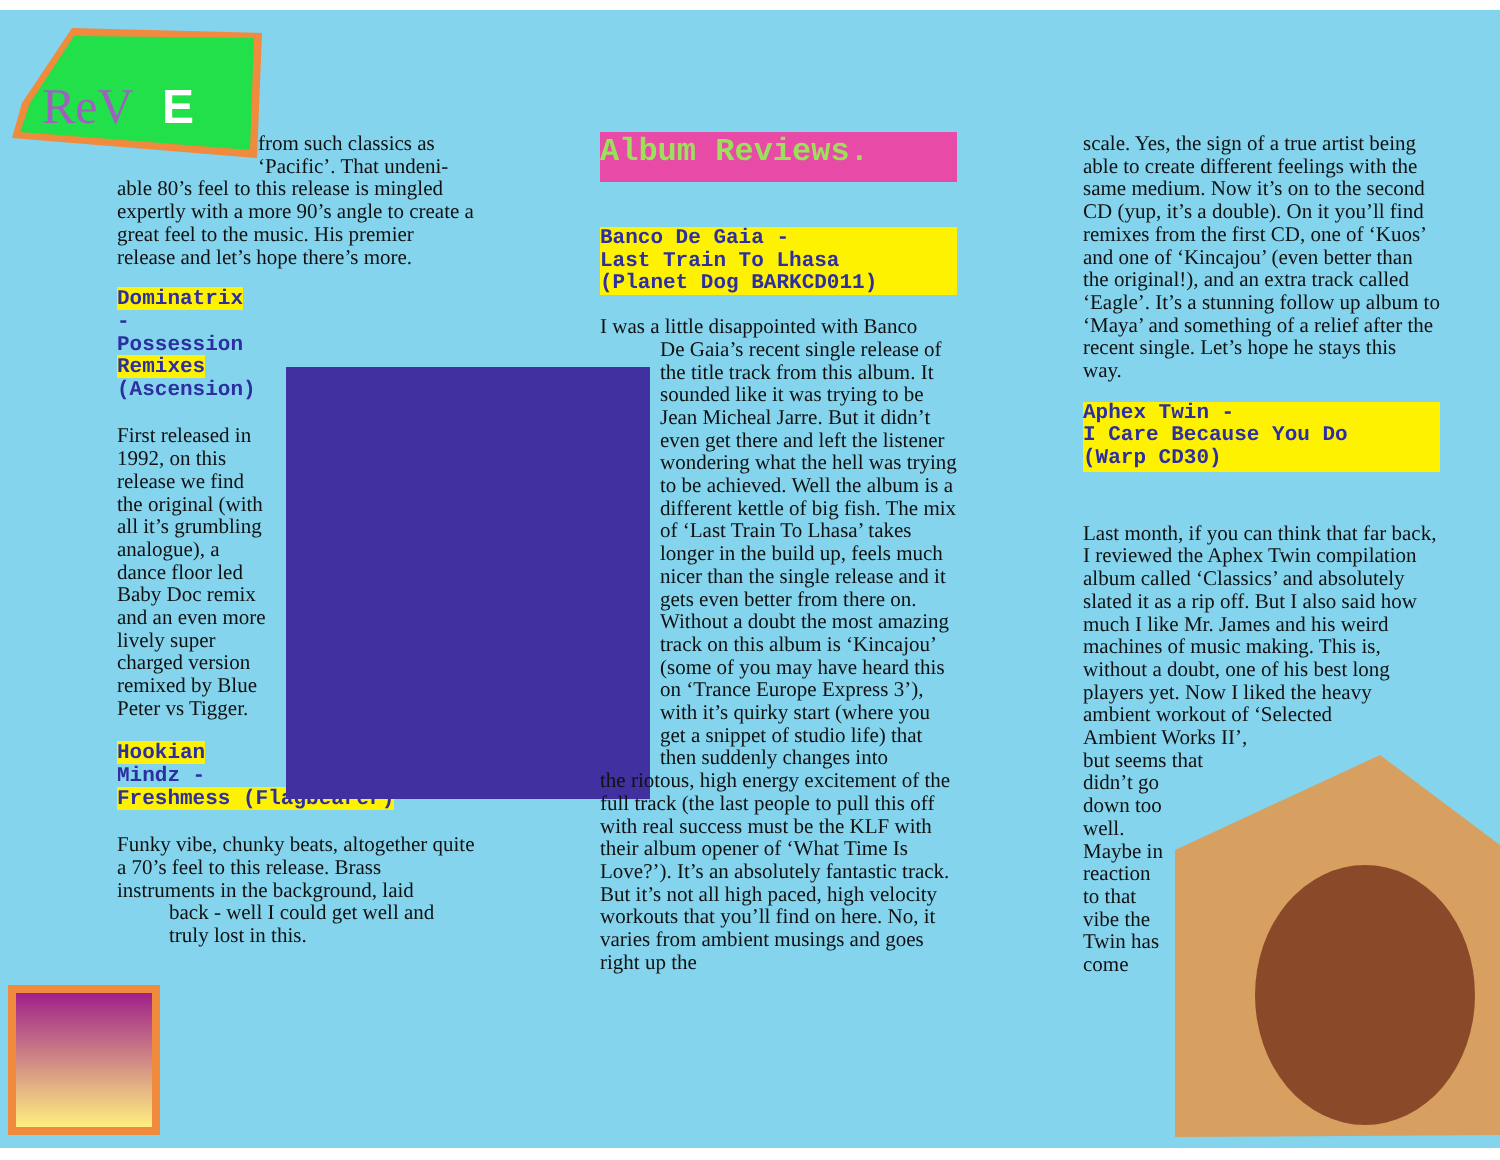E
ReV
from such classics as
‘Pacific’. That undeni-
able 80’s feel to this release is mingled expertly with a more 90’s angle to create a great feel to the music. His premier release and let’s hope there’s more.
Dominatrix
-
Possession
Remixes
(Ascension)
First released in 1992, on this release we find the original (with all it’s grumbling analogue), a dance floor led Baby Doc remix and an even more lively super charged version remixed by Blue Peter vs Tigger.
Hookian
Mindz -
Freshmess (Flagbearer)
Funky vibe, chunky beats, altogether quite a 70’s feel to this release. Brass instruments in the background, laid
back - well I could get well and
truly lost in this.
Album Reviews.
Banco De Gaia -
Last Train To Lhasa
(Planet Dog BARKCD011)
I was a little disappointed with Banco
De Gaia’s recent single release of the title track from this album. It sounded like it was trying to be Jean Micheal Jarre. But it didn’t even get there and left the listener wondering what the hell was trying to be achieved. Well the album is a different kettle of big fish. The mix of ‘Last Train To Lhasa’ takes longer in the build up, feels much nicer than the single release and it gets even better from there on. Without a doubt the most amazing track on this album is ‘Kincajou’ (some of you may have heard this on ‘Trance Europe Express 3’), with it’s quirky start (where you get a snippet of studio life) that then suddenly changes into
the riotous, high energy excitement of the full track (the last people to pull this off with real success must be the KLF with their album opener of ‘What Time Is Love?’). It’s an absolutely fantastic track. But it’s not all high paced, high velocity workouts that you’ll find on here. No, it varies from ambient musings and goes right up the
scale. Yes, the sign of a true artist being able to create different feelings with the same medium. Now it’s on to the second CD (yup, it’s a double). On it you’ll find remixes from the first CD, one of ‘Kuos’ and one of ‘Kincajou’ (even better than the original!), and an extra track called ‘Eagle’. It’s a stunning follow up album to ‘Maya’ and something of a relief after the recent single. Let’s hope he stays this way.
Aphex Twin -
I Care Because You Do
(Warp CD30)
Last month, if you can think that far back, I reviewed the Aphex Twin compilation album called ‘Classics’ and absolutely slated it as a rip off. But I also said how much I like Mr. James and his weird machines of music making. This is, without a doubt, one of his best long players yet. Now I liked the heavy ambient workout of ‘Selected
Ambient Works II’,
but seems that
didn’t go
down too
well.
Maybe in
reaction
to that
vibe the
Twin has
come